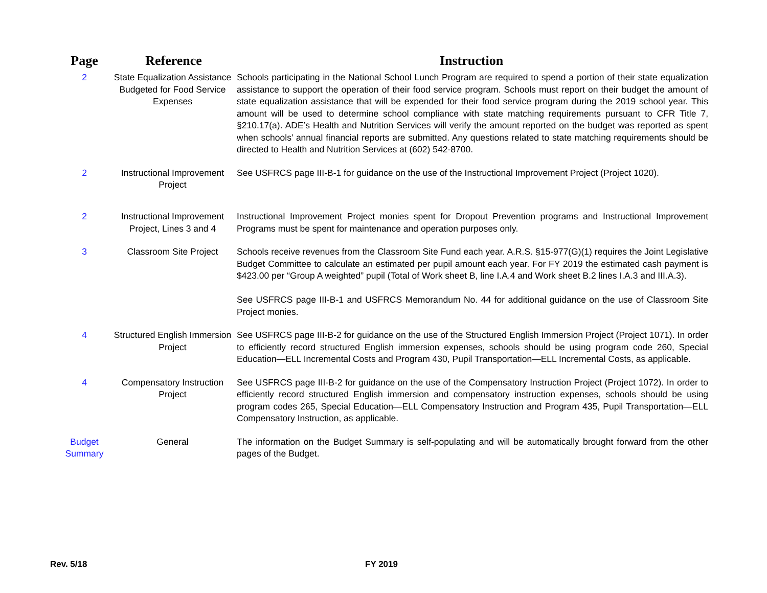| Page | Reference | Instruction |
| --- | --- | --- |
| 2 | State Equalization Assistance Budgeted for Food Service Expenses | Schools participating in the National School Lunch Program are required to spend a portion of their state equalization assistance to support the operation of their food service program. Schools must report on their budget the amount of state equalization assistance that will be expended for their food service program during the 2019 school year. This amount will be used to determine school compliance with state matching requirements pursuant to CFR Title 7, §210.17(a). ADE’s Health and Nutrition Services will verify the amount reported on the budget was reported as spent when schools’ annual financial reports are submitted. Any questions related to state matching requirements should be directed to Health and Nutrition Services at (602) 542-8700. |
| 2 | Instructional Improvement Project | See USFRCS page III-B-1 for guidance on the use of the Instructional Improvement Project (Project 1020). |
| 2 | Instructional Improvement Project, Lines 3 and 4 | Instructional Improvement Project monies spent for Dropout Prevention programs and Instructional Improvement Programs must be spent for maintenance and operation purposes only. |
| 3 | Classroom Site Project | Schools receive revenues from the Classroom Site Fund each year. A.R.S. §15-977(G)(1) requires the Joint Legislative Budget Committee to calculate an estimated per pupil amount each year. For FY 2019 the estimated cash payment is $423.00 per “Group A weighted” pupil (Total of Work sheet B, line I.A.4 and Work sheet B.2 lines I.A.3 and III.A.3). See USFRCS page III-B-1 and USFRCS Memorandum No. 44 for additional guidance on the use of Classroom Site Project monies. |
| 4 | Structured English Immersion Project | See USFRCS page III-B-2 for guidance on the use of the Structured English Immersion Project (Project 1071). In order to efficiently record structured English immersion expenses, schools should be using program code 260, Special Education—ELL Incremental Costs and Program 430, Pupil Transportation—ELL Incremental Costs, as applicable. |
| 4 | Compensatory Instruction Project | See USFRCS page III-B-2 for guidance on the use of the Compensatory Instruction Project (Project 1072). In order to efficiently record structured English immersion and compensatory instruction expenses, schools should be using program codes 265, Special Education—ELL Compensatory Instruction and Program 435, Pupil Transportation—ELL Compensatory Instruction, as applicable. |
| Budget Summary | General | The information on the Budget Summary is self-populating and will be automatically brought forward from the other pages of the Budget. |
Rev. 5/18 FY 2019